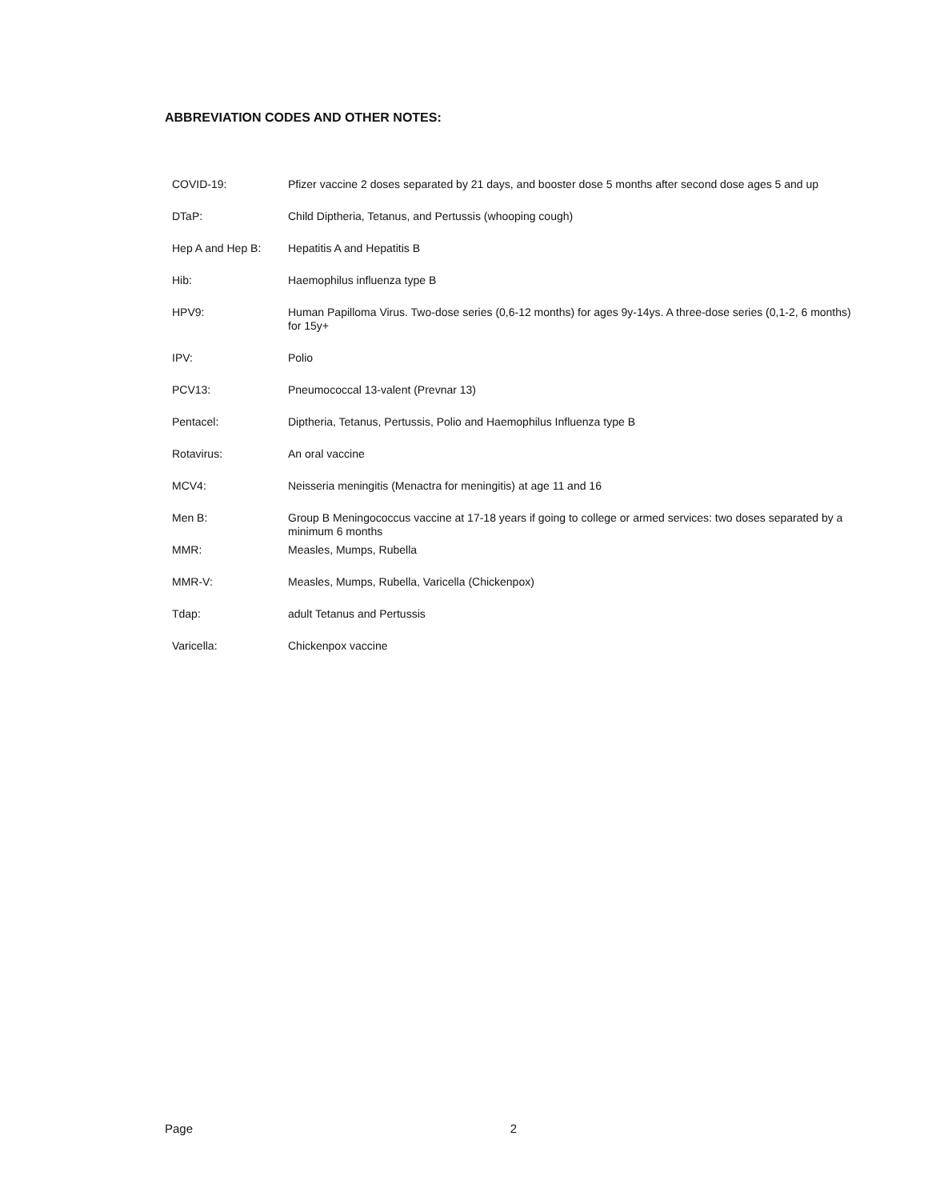ABBREVIATION CODES AND OTHER NOTES:
COVID-19: Pfizer vaccine 2 doses separated by 21 days, and booster dose 5 months after second dose ages 5 and up
DTaP: Child Diptheria, Tetanus, and Pertussis (whooping cough)
Hep A and Hep B: Hepatitis A and Hepatitis B
Hib: Haemophilus influenza type B
HPV9: Human Papilloma Virus. Two-dose series (0,6-12 months) for ages 9y-14ys. A three-dose series (0,1-2, 6 months) for 15y+
IPV: Polio
PCV13: Pneumococcal 13-valent (Prevnar 13)
Pentacel: Diptheria, Tetanus, Pertussis, Polio and Haemophilus Influenza type B
Rotavirus: An oral vaccine
MCV4: Neisseria meningitis (Menactra for meningitis) at age 11 and 16
Men B: Group B Meningococcus vaccine at 17-18 years if going to college or armed services: two doses separated by a minimum 6 months
MMR: Measles, Mumps, Rubella
MMR-V: Measles, Mumps, Rubella, Varicella (Chickenpox)
Tdap: adult Tetanus and Pertussis
Varicella: Chickenpox vaccine
Page 2